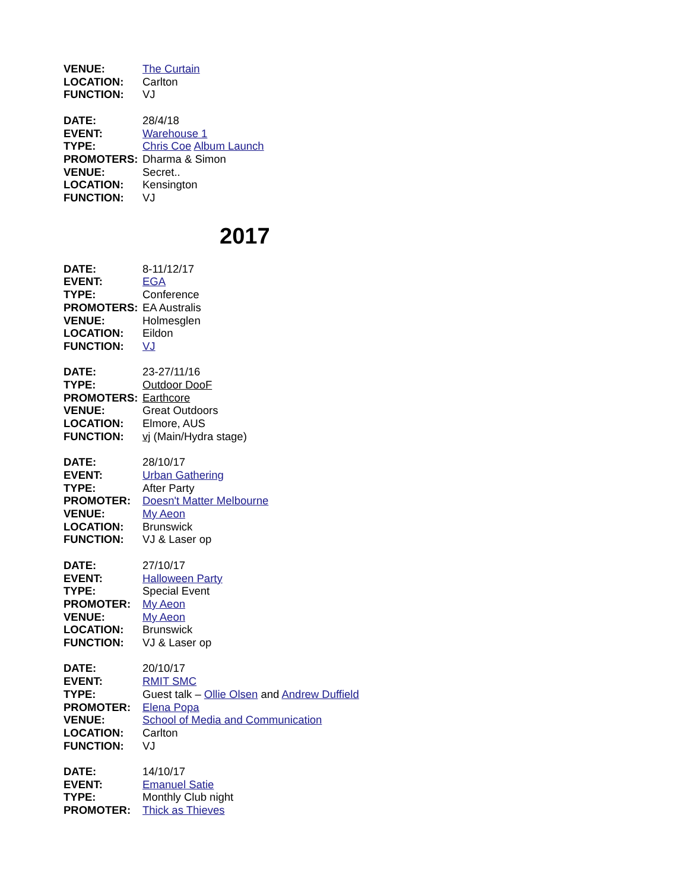VENUE: The Curtain
LOCATION: Carlton
FUNCTION: VJ
DATE: 28/4/18
EVENT: Warehouse 1
TYPE: Chris Coe Album Launch
PROMOTERS: Dharma & Simon
VENUE: Secret..
LOCATION: Kensington
FUNCTION: VJ
2017
DATE: 8-11/12/17
EVENT: EGA
TYPE: Conference
PROMOTERS: EA Australis
VENUE: Holmesglen
LOCATION: Eildon
FUNCTION: VJ
DATE: 23-27/11/16
TYPE: Outdoor DooF
PROMOTERS: Earthcore
VENUE: Great Outdoors
LOCATION: Elmore, AUS
FUNCTION: vj (Main/Hydra stage)
DATE: 28/10/17
EVENT: Urban Gathering
TYPE: After Party
PROMOTER: Doesn't Matter Melbourne
VENUE: My Aeon
LOCATION: Brunswick
FUNCTION: VJ & Laser op
DATE: 27/10/17
EVENT: Halloween Party
TYPE: Special Event
PROMOTER: My Aeon
VENUE: My Aeon
LOCATION: Brunswick
FUNCTION: VJ & Laser op
DATE: 20/10/17
EVENT: RMIT SMC
TYPE: Guest talk – Ollie Olsen and Andrew Duffield
PROMOTER: Elena Popa
VENUE: School of Media and Communication
LOCATION: Carlton
FUNCTION: VJ
DATE: 14/10/17
EVENT: Emanuel Satie
TYPE: Monthly Club night
PROMOTER: Thick as Thieves